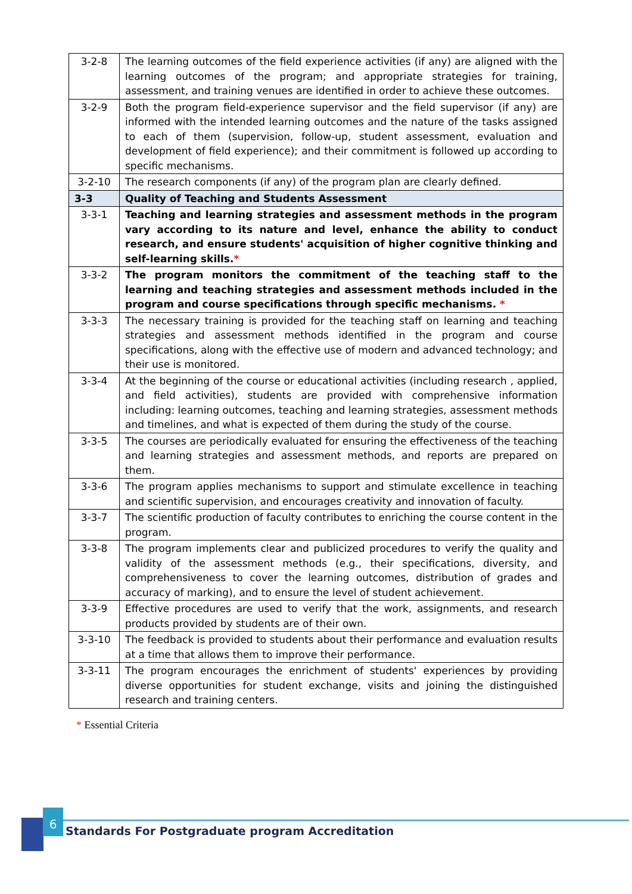| 3-2-8 | The learning outcomes of the field experience activities (if any) are aligned with the learning outcomes of the program; and appropriate strategies for training, assessment, and training venues are identified in order to achieve these outcomes. |
| 3-2-9 | Both the program field-experience supervisor and the field supervisor (if any) are informed with the intended learning outcomes and the nature of the tasks assigned to each of them (supervision, follow-up, student assessment, evaluation and development of field experience); and their commitment is followed up according to specific mechanisms. |
| 3-2-10 | The research components (if any) of the program plan are clearly defined. |
| 3-3 | Quality of Teaching and Students Assessment |
| 3-3-1 | Teaching and learning strategies and assessment methods in the program vary according to its nature and level, enhance the ability to conduct research, and ensure students' acquisition of higher cognitive thinking and self-learning skills. * |
| 3-3-2 | The program monitors the commitment of the teaching staff to the learning and teaching strategies and assessment methods included in the program and course specifications through specific mechanisms. * |
| 3-3-3 | The necessary training is provided for the teaching staff on learning and teaching strategies and assessment methods identified in the program and course specifications, along with the effective use of modern and advanced technology; and their use is monitored. |
| 3-3-4 | At the beginning of the course or educational activities (including research , applied, and field activities), students are provided with comprehensive information including: learning outcomes, teaching and learning strategies, assessment methods and timelines, and what is expected of them during the study of the course. |
| 3-3-5 | The courses are periodically evaluated for ensuring the effectiveness of the teaching and learning strategies and assessment methods, and reports are prepared on them. |
| 3-3-6 | The program applies mechanisms to support and stimulate excellence in teaching and scientific supervision, and encourages creativity and innovation of faculty. |
| 3-3-7 | The scientific production of faculty contributes to enriching the course content in the program. |
| 3-3-8 | The program implements clear and publicized procedures to verify the quality and validity of the assessment methods (e.g., their specifications, diversity, and comprehensiveness to cover the learning outcomes, distribution of grades and accuracy of marking), and to ensure the level of student achievement. |
| 3-3-9 | Effective procedures are used to verify that the work, assignments, and research products provided by students are of their own. |
| 3-3-10 | The feedback is provided to students about their performance and evaluation results at a time that allows them to improve their performance. |
| 3-3-11 | The program encourages the enrichment of students' experiences by providing diverse opportunities for student exchange, visits and joining the distinguished research and training centers. |
* Essential Criteria
6
Standards For Postgraduate program Accreditation